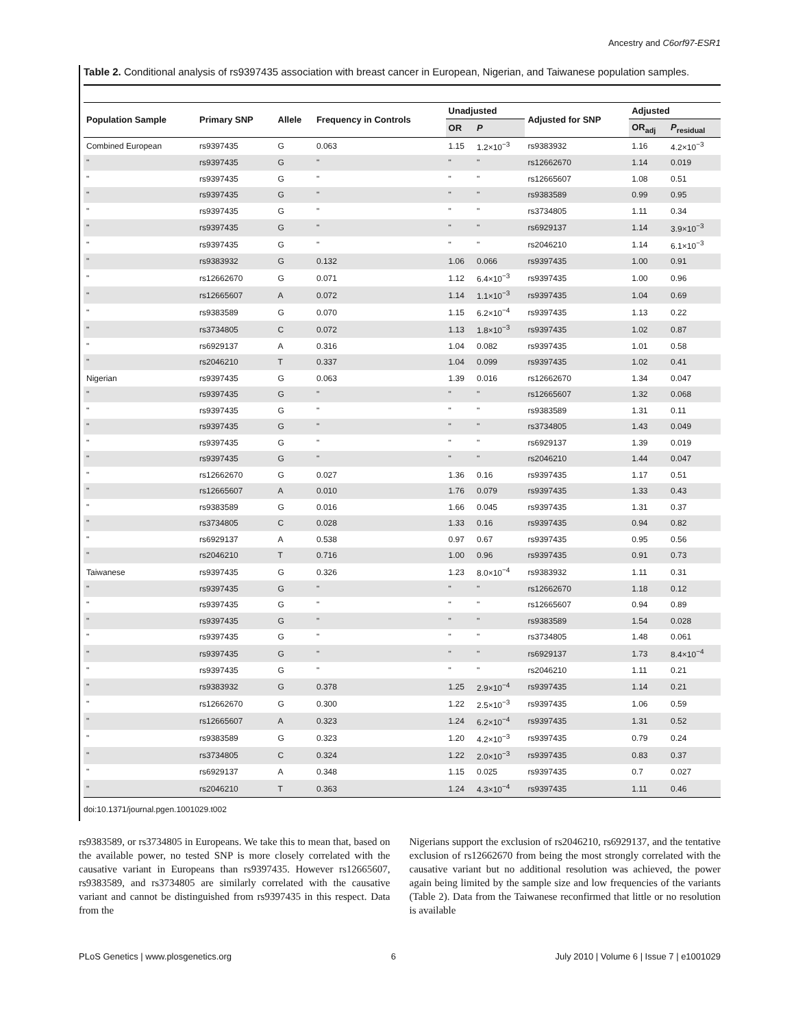Ancestry and C6orf97-ESR1
Table 2. Conditional analysis of rs9397435 association with breast cancer in European, Nigerian, and Taiwanese population samples.
| Population Sample | Primary SNP | Allele | Frequency in Controls | Unadjusted | | Adjusted for SNP | Adjusted | |
| --- | --- | --- | --- | --- | --- | --- | --- | --- |
| | | | | OR | P | | OR<sub>adj</sub> | P<sub>residual</sub> |
| Combined European | rs9397435 | G | 0.063 | 1.15 | 1.2×10<sup>−3</sup> | rs9383932 | 1.16 | 4.2×10<sup>−3</sup> |
| " | rs9397435 | G | " | " | " | rs12662670 | 1.14 | 0.019 |
| " | rs9397435 | G | " | " | " | rs12665607 | 1.08 | 0.51 |
| " | rs9397435 | G | " | " | " | rs9383589 | 0.99 | 0.95 |
| " | rs9397435 | G | " | " | " | rs3734805 | 1.11 | 0.34 |
| " | rs9397435 | G | " | " | " | rs6929137 | 1.14 | 3.9×10<sup>−3</sup> |
| " | rs9397435 | G | " | " | " | rs2046210 | 1.14 | 6.1×10<sup>−3</sup> |
| " | rs9383932 | G | 0.132 | 1.06 | 0.066 | rs9397435 | 1.00 | 0.91 |
| " | rs12662670 | G | 0.071 | 1.12 | 6.4×10<sup>−3</sup> | rs9397435 | 1.00 | 0.96 |
| " | rs12665607 | A | 0.072 | 1.14 | 1.1×10<sup>−3</sup> | rs9397435 | 1.04 | 0.69 |
| " | rs9383589 | G | 0.070 | 1.15 | 6.2×10<sup>−4</sup> | rs9397435 | 1.13 | 0.22 |
| " | rs3734805 | C | 0.072 | 1.13 | 1.8×10<sup>−3</sup> | rs9397435 | 1.02 | 0.87 |
| " | rs6929137 | A | 0.316 | 1.04 | 0.082 | rs9397435 | 1.01 | 0.58 |
| " | rs2046210 | T | 0.337 | 1.04 | 0.099 | rs9397435 | 1.02 | 0.41 |
| Nigerian | rs9397435 | G | 0.063 | 1.39 | 0.016 | rs12662670 | 1.34 | 0.047 |
| " | rs9397435 | G | " | " | " | rs12665607 | 1.32 | 0.068 |
| " | rs9397435 | G | " | " | " | rs9383589 | 1.31 | 0.11 |
| " | rs9397435 | G | " | " | " | rs3734805 | 1.43 | 0.049 |
| " | rs9397435 | G | " | " | " | rs6929137 | 1.39 | 0.019 |
| " | rs9397435 | G | " | " | " | rs2046210 | 1.44 | 0.047 |
| " | rs12662670 | G | 0.027 | 1.36 | 0.16 | rs9397435 | 1.17 | 0.51 |
| " | rs12665607 | A | 0.010 | 1.76 | 0.079 | rs9397435 | 1.33 | 0.43 |
| " | rs9383589 | G | 0.016 | 1.66 | 0.045 | rs9397435 | 1.31 | 0.37 |
| " | rs3734805 | C | 0.028 | 1.33 | 0.16 | rs9397435 | 0.94 | 0.82 |
| " | rs6929137 | A | 0.538 | 0.97 | 0.67 | rs9397435 | 0.95 | 0.56 |
| " | rs2046210 | T | 0.716 | 1.00 | 0.96 | rs9397435 | 0.91 | 0.73 |
| Taiwanese | rs9397435 | G | 0.326 | 1.23 | 8.0×10<sup>−4</sup> | rs9383932 | 1.11 | 0.31 |
| " | rs9397435 | G | " | " | " | rs12662670 | 1.18 | 0.12 |
| " | rs9397435 | G | " | " | " | rs12665607 | 0.94 | 0.89 |
| " | rs9397435 | G | " | " | " | rs9383589 | 1.54 | 0.028 |
| " | rs9397435 | G | " | " | " | rs3734805 | 1.48 | 0.061 |
| " | rs9397435 | G | " | " | " | rs6929137 | 1.73 | 8.4×10<sup>−4</sup> |
| " | rs9397435 | G | " | " | " | rs2046210 | 1.11 | 0.21 |
| " | rs9383932 | G | 0.378 | 1.25 | 2.9×10<sup>−4</sup> | rs9397435 | 1.14 | 0.21 |
| " | rs12662670 | G | 0.300 | 1.22 | 2.5×10<sup>−3</sup> | rs9397435 | 1.06 | 0.59 |
| " | rs12665607 | A | 0.323 | 1.24 | 6.2×10<sup>−4</sup> | rs9397435 | 1.31 | 0.52 |
| " | rs9383589 | G | 0.323 | 1.20 | 4.2×10<sup>−3</sup> | rs9397435 | 0.79 | 0.24 |
| " | rs3734805 | C | 0.324 | 1.22 | 2.0×10<sup>−3</sup> | rs9397435 | 0.83 | 0.37 |
| " | rs6929137 | A | 0.348 | 1.15 | 0.025 | rs9397435 | 0.7 | 0.027 |
| " | rs2046210 | T | 0.363 | 1.24 | 4.3×10<sup>−4</sup> | rs9397435 | 1.11 | 0.46 |
doi:10.1371/journal.pgen.1001029.t002
rs9383589, or rs3734805 in Europeans. We take this to mean that, based on the available power, no tested SNP is more closely correlated with the causative variant in Europeans than rs9397435. However rs12665607, rs9383589, and rs3734805 are similarly correlated with the causative variant and cannot be distinguished from rs9397435 in this respect. Data from the
Nigerians support the exclusion of rs2046210, rs6929137, and the tentative exclusion of rs12662670 from being the most strongly correlated with the causative variant but no additional resolution was achieved, the power again being limited by the sample size and low frequencies of the variants (Table 2). Data from the Taiwanese reconfirmed that little or no resolution is available
PLoS Genetics | www.plosgenetics.org 6 July 2010 | Volume 6 | Issue 7 | e1001029